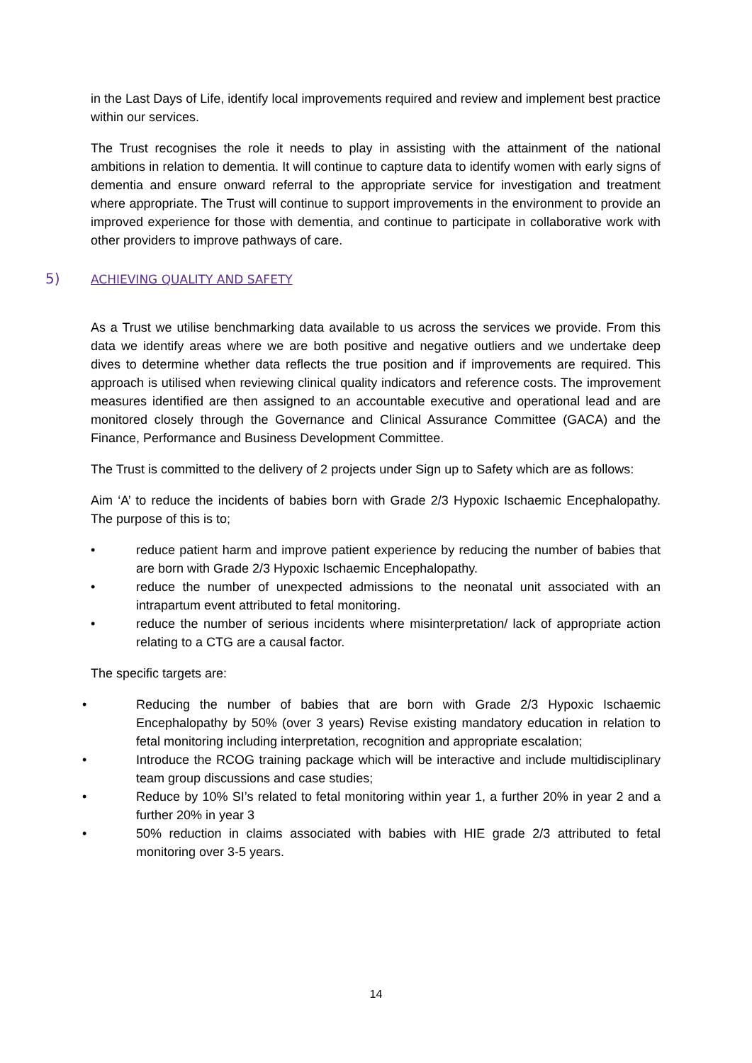in the Last Days of Life, identify local improvements required and review and implement best practice within our services.
The Trust recognises the role it needs to play in assisting with the attainment of the national ambitions in relation to dementia. It will continue to capture data to identify women with early signs of dementia and ensure onward referral to the appropriate service for investigation and treatment where appropriate. The Trust will continue to support improvements in the environment to provide an improved experience for those with dementia, and continue to participate in collaborative work with other providers to improve pathways of care.
5) ACHIEVING QUALITY AND SAFETY
As a Trust we utilise benchmarking data available to us across the services we provide. From this data we identify areas where we are both positive and negative outliers and we undertake deep dives to determine whether data reflects the true position and if improvements are required. This approach is utilised when reviewing clinical quality indicators and reference costs. The improvement measures identified are then assigned to an accountable executive and operational lead and are monitored closely through the Governance and Clinical Assurance Committee (GACA) and the Finance, Performance and Business Development Committee.
The Trust is committed to the delivery of 2 projects under Sign up to Safety which are as follows:
Aim ‘A’ to reduce the incidents of babies born with Grade 2/3 Hypoxic Ischaemic Encephalopathy. The purpose of this is to;
• reduce patient harm and improve patient experience by reducing the number of babies that are born with Grade 2/3 Hypoxic Ischaemic Encephalopathy.
• reduce the number of unexpected admissions to the neonatal unit associated with an intrapartum event attributed to fetal monitoring.
• reduce the number of serious incidents where misinterpretation/ lack of appropriate action relating to a CTG are a causal factor.
The specific targets are:
• Reducing the number of babies that are born with Grade 2/3 Hypoxic Ischaemic Encephalopathy by 50% (over 3 years) Revise existing mandatory education in relation to fetal monitoring including interpretation, recognition and appropriate escalation;
• Introduce the RCOG training package which will be interactive and include multidisciplinary team group discussions and case studies;
• Reduce by 10% SI’s related to fetal monitoring within year 1, a further 20% in year 2 and a further 20% in year 3
• 50% reduction in claims associated with babies with HIE grade 2/3 attributed to fetal monitoring over 3-5 years.
14